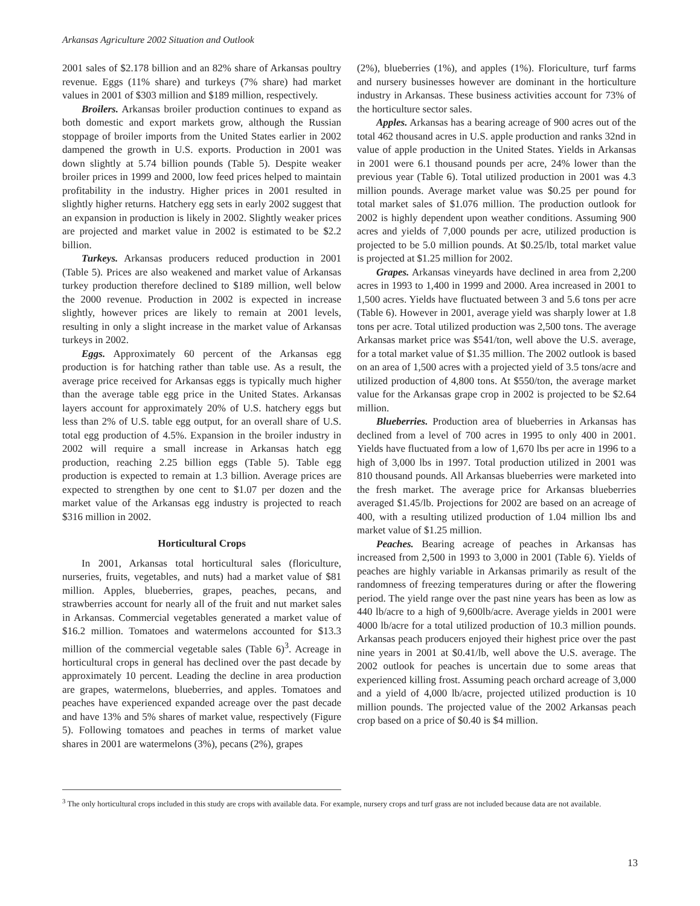Arkansas Agriculture 2002 Situation and Outlook
2001 sales of $2.178 billion and an 82% share of Arkansas poultry revenue. Eggs (11% share) and turkeys (7% share) had market values in 2001 of $303 million and $189 million, respectively.
Broilers. Arkansas broiler production continues to expand as both domestic and export markets grow, although the Russian stoppage of broiler imports from the United States earlier in 2002 dampened the growth in U.S. exports. Production in 2001 was down slightly at 5.74 billion pounds (Table 5). Despite weaker broiler prices in 1999 and 2000, low feed prices helped to maintain profitability in the industry. Higher prices in 2001 resulted in slightly higher returns. Hatchery egg sets in early 2002 suggest that an expansion in production is likely in 2002. Slightly weaker prices are projected and market value in 2002 is estimated to be $2.2 billion.
Turkeys. Arkansas producers reduced production in 2001 (Table 5). Prices are also weakened and market value of Arkansas turkey production therefore declined to $189 million, well below the 2000 revenue. Production in 2002 is expected in increase slightly, however prices are likely to remain at 2001 levels, resulting in only a slight increase in the market value of Arkansas turkeys in 2002.
Eggs. Approximately 60 percent of the Arkansas egg production is for hatching rather than table use. As a result, the average price received for Arkansas eggs is typically much higher than the average table egg price in the United States. Arkansas layers account for approximately 20% of U.S. hatchery eggs but less than 2% of U.S. table egg output, for an overall share of U.S. total egg production of 4.5%. Expansion in the broiler industry in 2002 will require a small increase in Arkansas hatch egg production, reaching 2.25 billion eggs (Table 5). Table egg production is expected to remain at 1.3 billion. Average prices are expected to strengthen by one cent to $1.07 per dozen and the market value of the Arkansas egg industry is projected to reach $316 million in 2002.
Horticultural Crops
In 2001, Arkansas total horticultural sales (floriculture, nurseries, fruits, vegetables, and nuts) had a market value of $81 million. Apples, blueberries, grapes, peaches, pecans, and strawberries account for nearly all of the fruit and nut market sales in Arkansas. Commercial vegetables generated a market value of $16.2 million. Tomatoes and watermelons accounted for $13.3 million of the commercial vegetable sales (Table 6)<sup>3</sup>. Acreage in horticultural crops in general has declined over the past decade by approximately 10 percent. Leading the decline in area production are grapes, watermelons, blueberries, and apples. Tomatoes and peaches have experienced expanded acreage over the past decade and have 13% and 5% shares of market value, respectively (Figure 5). Following tomatoes and peaches in terms of market value shares in 2001 are watermelons (3%), pecans (2%), grapes
(2%), blueberries (1%), and apples (1%). Floriculture, turf farms and nursery businesses however are dominant in the horticulture industry in Arkansas. These business activities account for 73% of the horticulture sector sales.
Apples. Arkansas has a bearing acreage of 900 acres out of the total 462 thousand acres in U.S. apple production and ranks 32nd in value of apple production in the United States. Yields in Arkansas in 2001 were 6.1 thousand pounds per acre, 24% lower than the previous year (Table 6). Total utilized production in 2001 was 4.3 million pounds. Average market value was $0.25 per pound for total market sales of $1.076 million. The production outlook for 2002 is highly dependent upon weather conditions. Assuming 900 acres and yields of 7,000 pounds per acre, utilized production is projected to be 5.0 million pounds. At $0.25/lb, total market value is projected at $1.25 million for 2002.
Grapes. Arkansas vineyards have declined in area from 2,200 acres in 1993 to 1,400 in 1999 and 2000. Area increased in 2001 to 1,500 acres. Yields have fluctuated between 3 and 5.6 tons per acre (Table 6). However in 2001, average yield was sharply lower at 1.8 tons per acre. Total utilized production was 2,500 tons. The average Arkansas market price was $541/ton, well above the U.S. average, for a total market value of $1.35 million. The 2002 outlook is based on an area of 1,500 acres with a projected yield of 3.5 tons/acre and utilized production of 4,800 tons. At $550/ton, the average market value for the Arkansas grape crop in 2002 is projected to be $2.64 million.
Blueberries. Production area of blueberries in Arkansas has declined from a level of 700 acres in 1995 to only 400 in 2001. Yields have fluctuated from a low of 1,670 lbs per acre in 1996 to a high of 3,000 lbs in 1997. Total production utilized in 2001 was 810 thousand pounds. All Arkansas blueberries were marketed into the fresh market. The average price for Arkansas blueberries averaged $1.45/lb. Projections for 2002 are based on an acreage of 400, with a resulting utilized production of 1.04 million lbs and market value of $1.25 million.
Peaches. Bearing acreage of peaches in Arkansas has increased from 2,500 in 1993 to 3,000 in 2001 (Table 6). Yields of peaches are highly variable in Arkansas primarily as result of the randomness of freezing temperatures during or after the flowering period. The yield range over the past nine years has been as low as 440 lb/acre to a high of 9,600lb/acre. Average yields in 2001 were 4000 lb/acre for a total utilized production of 10.3 million pounds. Arkansas peach producers enjoyed their highest price over the past nine years in 2001 at $0.41/lb, well above the U.S. average. The 2002 outlook for peaches is uncertain due to some areas that experienced killing frost. Assuming peach orchard acreage of 3,000 and a yield of 4,000 lb/acre, projected utilized production is 10 million pounds. The projected value of the 2002 Arkansas peach crop based on a price of $0.40 is $4 million.
<sup>3</sup> The only horticultural crops included in this study are crops with available data. For example, nursery crops and turf grass are not included because data are not available.
13